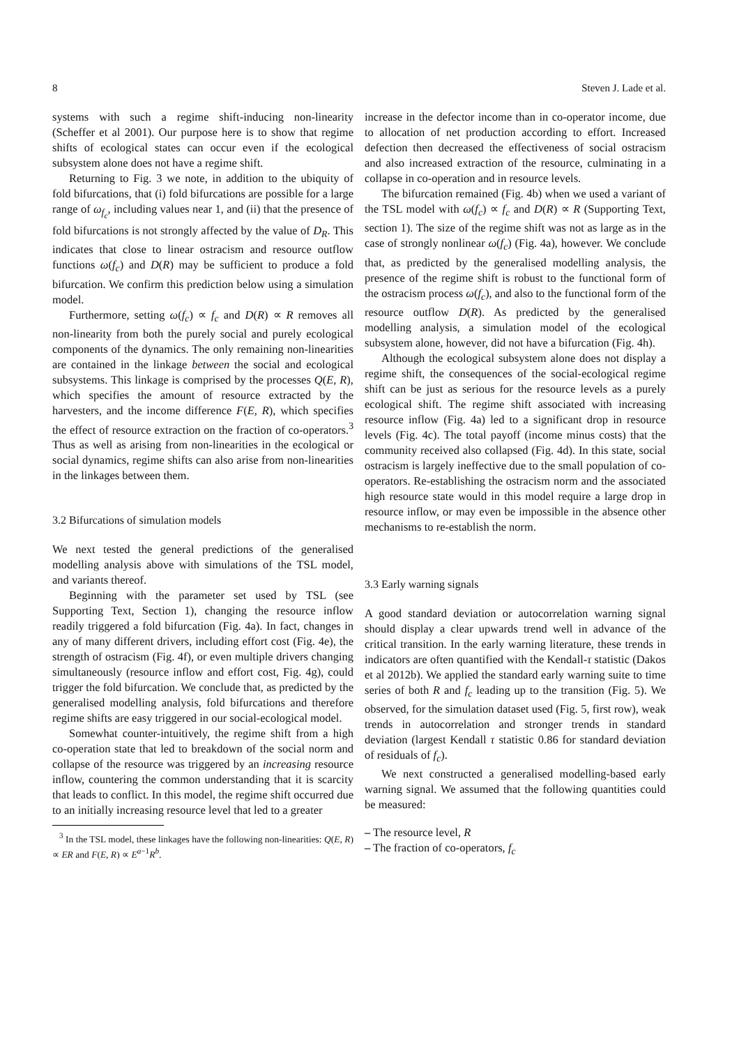8 Steven J. Lade et al.
systems with such a regime shift-inducing non-linearity (Scheffer et al 2001). Our purpose here is to show that regime shifts of ecological states can occur even if the ecological subsystem alone does not have a regime shift.
Returning to Fig. 3 we note, in addition to the ubiquity of fold bifurcations, that (i) fold bifurcations are possible for a large range of ω<sub>f<sub>c</sub></sub>, including values near 1, and (ii) that the presence of fold bifurcations is not strongly affected by the value of D<sub>R</sub>. This indicates that close to linear ostracism and resource outflow functions ω(f<sub>c</sub>) and D(R) may be sufficient to produce a fold bifurcation. We confirm this prediction below using a simulation model.
Furthermore, setting ω(f<sub>c</sub>) ∝ f<sub>c</sub> and D(R) ∝ R removes all non-linearity from both the purely social and purely ecological components of the dynamics. The only remaining non-linearities are contained in the linkage between the social and ecological subsystems. This linkage is comprised by the processes Q(E, R), which specifies the amount of resource extracted by the harvesters, and the income difference F(E, R), which specifies the effect of resource extraction on the fraction of co-operators.<sup>3</sup> Thus as well as arising from non-linearities in the ecological or social dynamics, regime shifts can also arise from non-linearities in the linkages between them.
3.2 Bifurcations of simulation models
We next tested the general predictions of the generalised modelling analysis above with simulations of the TSL model, and variants thereof.
Beginning with the parameter set used by TSL (see Supporting Text, Section 1), changing the resource inflow readily triggered a fold bifurcation (Fig. 4a). In fact, changes in any of many different drivers, including effort cost (Fig. 4e), the strength of ostracism (Fig. 4f), or even multiple drivers changing simultaneously (resource inflow and effort cost, Fig. 4g), could trigger the fold bifurcation. We conclude that, as predicted by the generalised modelling analysis, fold bifurcations and therefore regime shifts are easy triggered in our social-ecological model.
Somewhat counter-intuitively, the regime shift from a high co-operation state that led to breakdown of the social norm and collapse of the resource was triggered by an increasing resource inflow, countering the common understanding that it is scarcity that leads to conflict. In this model, the regime shift occurred due to an initially increasing resource level that led to a greater
<sup>3</sup> In the TSL model, these linkages have the following non-linearities: Q(E, R) ∝ ER and F(E, R) ∝ E<sup>a−1</sup>R<sup>b</sup>.
increase in the defector income than in co-operator income, due to allocation of net production according to effort. Increased defection then decreased the effectiveness of social ostracism and also increased extraction of the resource, culminating in a collapse in co-operation and in resource levels.
The bifurcation remained (Fig. 4b) when we used a variant of the TSL model with ω(f<sub>c</sub>) ∝ f<sub>c</sub> and D(R) ∝ R (Supporting Text, section 1). The size of the regime shift was not as large as in the case of strongly nonlinear ω(f<sub>c</sub>) (Fig. 4a), however. We conclude that, as predicted by the generalised modelling analysis, the presence of the regime shift is robust to the functional form of the ostracism process ω(f<sub>c</sub>), and also to the functional form of the resource outflow D(R). As predicted by the generalised modelling analysis, a simulation model of the ecological subsystem alone, however, did not have a bifurcation (Fig. 4h).
Although the ecological subsystem alone does not display a regime shift, the consequences of the social-ecological regime shift can be just as serious for the resource levels as a purely ecological shift. The regime shift associated with increasing resource inflow (Fig. 4a) led to a significant drop in resource levels (Fig. 4c). The total payoff (income minus costs) that the community received also collapsed (Fig. 4d). In this state, social ostracism is largely ineffective due to the small population of co-operators. Re-establishing the ostracism norm and the associated high resource state would in this model require a large drop in resource inflow, or may even be impossible in the absence other mechanisms to re-establish the norm.
3.3 Early warning signals
A good standard deviation or autocorrelation warning signal should display a clear upwards trend well in advance of the critical transition. In the early warning literature, these trends in indicators are often quantified with the Kendall-τ statistic (Dakos et al 2012b). We applied the standard early warning suite to time series of both R and f<sub>c</sub> leading up to the transition (Fig. 5). We observed, for the simulation dataset used (Fig. 5, first row), weak trends in autocorrelation and stronger trends in standard deviation (largest Kendall τ statistic 0.86 for standard deviation of residuals of f<sub>c</sub>).
We next constructed a generalised modelling-based early warning signal. We assumed that the following quantities could be measured:
– The resource level, R
– The fraction of co-operators, f<sub>c</sub>